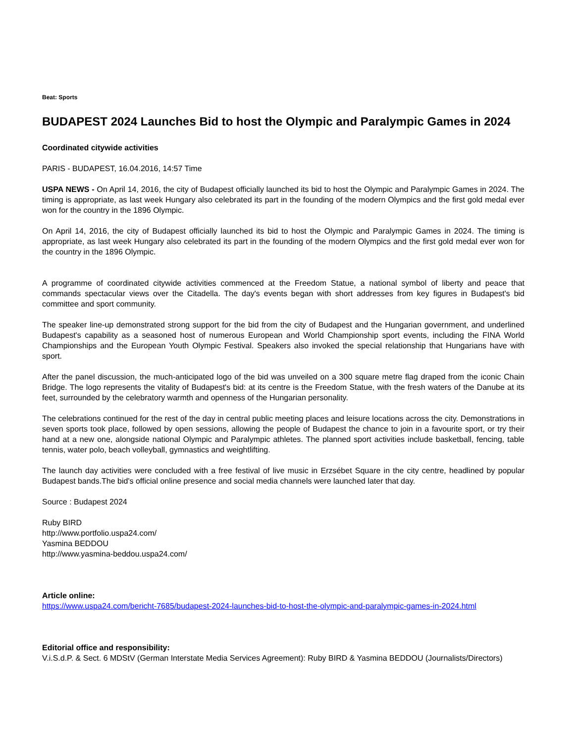Beat: Sports
BUDAPEST 2024 Launches Bid to host the Olympic and Paralympic Games in 2024
Coordinated citywide activities
PARIS - BUDAPEST, 16.04.2016, 14:57 Time
USPA NEWS - On April 14, 2016, the city of Budapest officially launched its bid to host the Olympic and Paralympic Games in 2024. The timing is appropriate, as last week Hungary also celebrated its part in the founding of the modern Olympics and the first gold medal ever won for the country in the 1896 Olympic.
On April 14, 2016, the city of Budapest officially launched its bid to host the Olympic and Paralympic Games in 2024. The timing is appropriate, as last week Hungary also celebrated its part in the founding of the modern Olympics and the first gold medal ever won for the country in the 1896 Olympic.
A programme of coordinated citywide activities commenced at the Freedom Statue, a national symbol of liberty and peace that commands spectacular views over the Citadella. The day's events began with short addresses from key figures in Budapest's bid committee and sport community.
The speaker line-up demonstrated strong support for the bid from the city of Budapest and the Hungarian government, and underlined Budapest's capability as a seasoned host of numerous European and World Championship sport events, including the FINA World Championships and the European Youth Olympic Festival. Speakers also invoked the special relationship that Hungarians have with sport.
After the panel discussion, the much-anticipated logo of the bid was unveiled on a 300 square metre flag draped from the iconic Chain Bridge. The logo represents the vitality of Budapest's bid: at its centre is the Freedom Statue, with the fresh waters of the Danube at its feet, surrounded by the celebratory warmth and openness of the Hungarian personality.
The celebrations continued for the rest of the day in central public meeting places and leisure locations across the city. Demonstrations in seven sports took place, followed by open sessions, allowing the people of Budapest the chance to join in a favourite sport, or try their hand at a new one, alongside national Olympic and Paralympic athletes. The planned sport activities include basketball, fencing, table tennis, water polo, beach volleyball, gymnastics and weightlifting.
The launch day activities were concluded with a free festival of live music in Erzsébet Square in the city centre, headlined by popular Budapest bands.The bid's official online presence and social media channels were launched later that day.
Source : Budapest 2024
Ruby BIRD
http://www.portfolio.uspa24.com/
Yasmina BEDDOU
http://www.yasmina-beddou.uspa24.com/
Article online:
https://www.uspa24.com/bericht-7685/budapest-2024-launches-bid-to-host-the-olympic-and-paralympic-games-in-2024.html
Editorial office and responsibility:
V.i.S.d.P. & Sect. 6 MDStV (German Interstate Media Services Agreement): Ruby BIRD & Yasmina BEDDOU (Journalists/Directors)